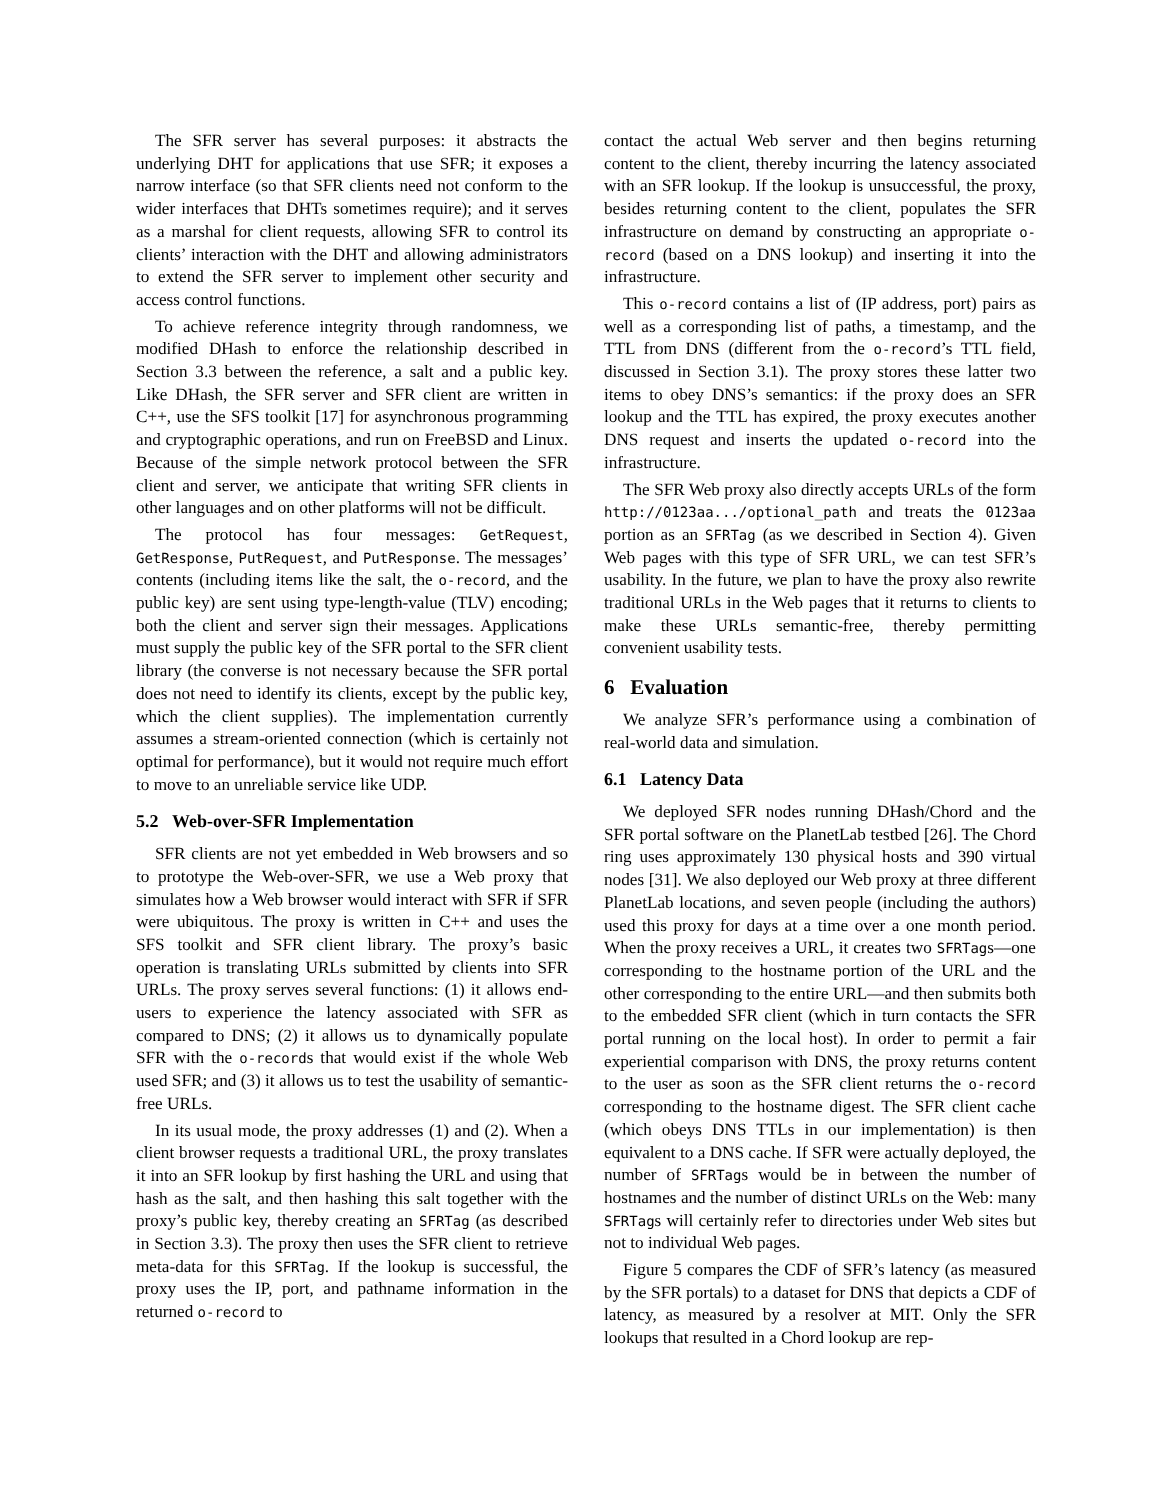The SFR server has several purposes: it abstracts the underlying DHT for applications that use SFR; it exposes a narrow interface (so that SFR clients need not conform to the wider interfaces that DHTs sometimes require); and it serves as a marshal for client requests, allowing SFR to control its clients’ interaction with the DHT and allowing administrators to extend the SFR server to implement other security and access control functions.
To achieve reference integrity through randomness, we modified DHash to enforce the relationship described in Section 3.3 between the reference, a salt and a public key. Like DHash, the SFR server and SFR client are written in C++, use the SFS toolkit [17] for asynchronous programming and cryptographic operations, and run on FreeBSD and Linux. Because of the simple network protocol between the SFR client and server, we anticipate that writing SFR clients in other languages and on other platforms will not be difficult.
The protocol has four messages: GetRequest, GetResponse, PutRequest, and PutResponse. The messages’ contents (including items like the salt, the o-record, and the public key) are sent using type-length-value (TLV) encoding; both the client and server sign their messages. Applications must supply the public key of the SFR portal to the SFR client library (the converse is not necessary because the SFR portal does not need to identify its clients, except by the public key, which the client supplies). The implementation currently assumes a stream-oriented connection (which is certainly not optimal for performance), but it would not require much effort to move to an unreliable service like UDP.
5.2 Web-over-SFR Implementation
SFR clients are not yet embedded in Web browsers and so to prototype the Web-over-SFR, we use a Web proxy that simulates how a Web browser would interact with SFR if SFR were ubiquitous. The proxy is written in C++ and uses the SFS toolkit and SFR client library. The proxy’s basic operation is translating URLs submitted by clients into SFR URLs. The proxy serves several functions: (1) it allows end-users to experience the latency associated with SFR as compared to DNS; (2) it allows us to dynamically populate SFR with the o-records that would exist if the whole Web used SFR; and (3) it allows us to test the usability of semantic-free URLs.
In its usual mode, the proxy addresses (1) and (2). When a client browser requests a traditional URL, the proxy translates it into an SFR lookup by first hashing the URL and using that hash as the salt, and then hashing this salt together with the proxy’s public key, thereby creating an SFRTag (as described in Section 3.3). The proxy then uses the SFR client to retrieve meta-data for this SFRTag. If the lookup is successful, the proxy uses the IP, port, and pathname information in the returned o-record to
contact the actual Web server and then begins returning content to the client, thereby incurring the latency associated with an SFR lookup. If the lookup is unsuccessful, the proxy, besides returning content to the client, populates the SFR infrastructure on demand by constructing an appropriate o-record (based on a DNS lookup) and inserting it into the infrastructure.
This o-record contains a list of (IP address, port) pairs as well as a corresponding list of paths, a timestamp, and the TTL from DNS (different from the o-record’s TTL field, discussed in Section 3.1). The proxy stores these latter two items to obey DNS’s semantics: if the proxy does an SFR lookup and the TTL has expired, the proxy executes another DNS request and inserts the updated o-record into the infrastructure.
The SFR Web proxy also directly accepts URLs of the form http://0123aa.../optional_path and treats the 0123aa portion as an SFRTag (as we described in Section 4). Given Web pages with this type of SFR URL, we can test SFR’s usability. In the future, we plan to have the proxy also rewrite traditional URLs in the Web pages that it returns to clients to make these URLs semantic-free, thereby permitting convenient usability tests.
6 Evaluation
We analyze SFR’s performance using a combination of real-world data and simulation.
6.1 Latency Data
We deployed SFR nodes running DHash/Chord and the SFR portal software on the PlanetLab testbed [26]. The Chord ring uses approximately 130 physical hosts and 390 virtual nodes [31]. We also deployed our Web proxy at three different PlanetLab locations, and seven people (including the authors) used this proxy for days at a time over a one month period. When the proxy receives a URL, it creates two SFRTags—one corresponding to the hostname portion of the URL and the other corresponding to the entire URL—and then submits both to the embedded SFR client (which in turn contacts the SFR portal running on the local host). In order to permit a fair experiential comparison with DNS, the proxy returns content to the user as soon as the SFR client returns the o-record corresponding to the hostname digest. The SFR client cache (which obeys DNS TTLs in our implementation) is then equivalent to a DNS cache. If SFR were actually deployed, the number of SFRTags would be in between the number of hostnames and the number of distinct URLs on the Web: many SFRTags will certainly refer to directories under Web sites but not to individual Web pages.
Figure 5 compares the CDF of SFR’s latency (as measured by the SFR portals) to a dataset for DNS that depicts a CDF of latency, as measured by a resolver at MIT. Only the SFR lookups that resulted in a Chord lookup are rep-